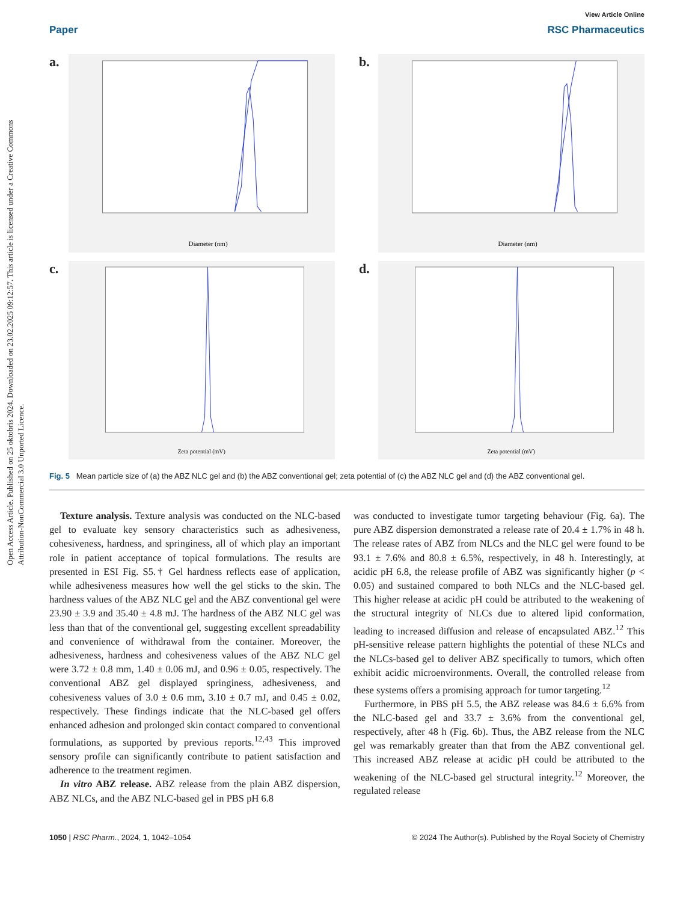Open Access Article. Published on 25 oktobris 2024. Downloaded on 23.02.2025 09:12:57. This article is licensed under a Creative Commons Attribution-NonCommercial 3.0 Unported Licence.
View Article Online
Paper RSC Pharmaceutics
a.
Diameter (nm)
b.
Diameter (nm)
c.
Zeta potential (mV)
d.
Zeta potential (mV)
Fig. 5 Mean particle size of (a) the ABZ NLC gel and (b) the ABZ conventional gel; zeta potential of (c) the ABZ NLC gel and (d) the ABZ conventional gel.
Texture analysis. Texture analysis was conducted on the NLC-based gel to evaluate key sensory characteristics such as adhesiveness, cohesiveness, hardness, and springiness, all of which play an important role in patient acceptance of topical formulations. The results are presented in ESI Fig. S5.† Gel hardness reflects ease of application, while adhesiveness measures how well the gel sticks to the skin. The hardness values of the ABZ NLC gel and the ABZ conventional gel were 23.90 ± 3.9 and 35.40 ± 4.8 mJ. The hardness of the ABZ NLC gel was less than that of the conventional gel, suggesting excellent spreadability and convenience of withdrawal from the container. Moreover, the adhesiveness, hardness and cohesiveness values of the ABZ NLC gel were 3.72 ± 0.8 mm, 1.40 ± 0.06 mJ, and 0.96 ± 0.05, respectively. The conventional ABZ gel displayed springiness, adhesiveness, and cohesiveness values of 3.0 ± 0.6 mm, 3.10 ± 0.7 mJ, and 0.45 ± 0.02, respectively. These findings indicate that the NLC-based gel offers enhanced adhesion and prolonged skin contact compared to conventional formulations, as supported by previous reports.<sup>12,43</sup> This improved sensory profile can significantly contribute to patient satisfaction and adherence to the treatment regimen.
In vitro ABZ release. ABZ release from the plain ABZ dispersion, ABZ NLCs, and the ABZ NLC-based gel in PBS pH 6.8
was conducted to investigate tumor targeting behaviour (Fig. 6a). The pure ABZ dispersion demonstrated a release rate of 20.4 ± 1.7% in 48 h. The release rates of ABZ from NLCs and the NLC gel were found to be 93.1 ± 7.6% and 80.8 ± 6.5%, respectively, in 48 h. Interestingly, at acidic pH 6.8, the release profile of ABZ was significantly higher (p < 0.05) and sustained compared to both NLCs and the NLC-based gel. This higher release at acidic pH could be attributed to the weakening of the structural integrity of NLCs due to altered lipid conformation, leading to increased diffusion and release of encapsulated ABZ.<sup>12</sup> This pH-sensitive release pattern highlights the potential of these NLCs and the NLCs-based gel to deliver ABZ specifically to tumors, which often exhibit acidic microenvironments. Overall, the controlled release from these systems offers a promising approach for tumor targeting.<sup>12</sup>
Furthermore, in PBS pH 5.5, the ABZ release was 84.6 ± 6.6% from the NLC-based gel and 33.7 ± 3.6% from the conventional gel, respectively, after 48 h (Fig. 6b). Thus, the ABZ release from the NLC gel was remarkably greater than that from the ABZ conventional gel. This increased ABZ release at acidic pH could be attributed to the weakening of the NLC-based gel structural integrity.<sup>12</sup> Moreover, the regulated release
1050 | RSC Pharm., 2024, 1, 1042–1054 © 2024 The Author(s). Published by the Royal Society of Chemistry